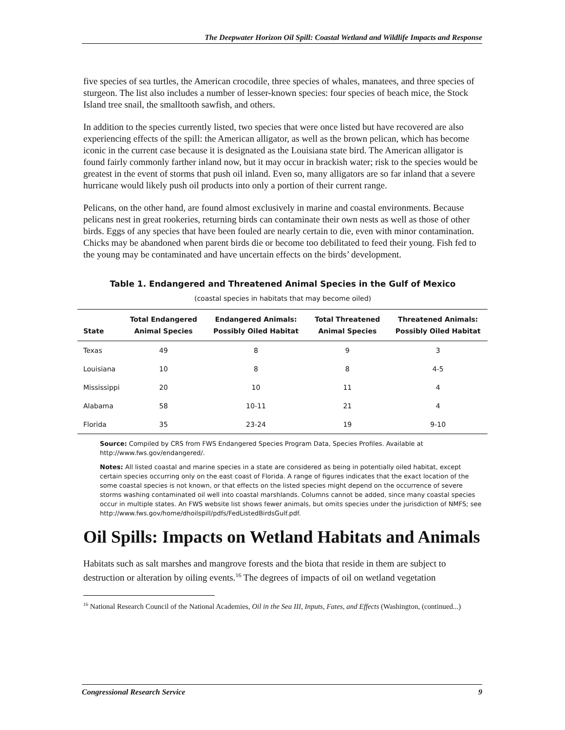The Deepwater Horizon Oil Spill: Coastal Wetland and Wildlife Impacts and Response
five species of sea turtles, the American crocodile, three species of whales, manatees, and three species of sturgeon. The list also includes a number of lesser-known species: four species of beach mice, the Stock Island tree snail, the smalltooth sawfish, and others.
In addition to the species currently listed, two species that were once listed but have recovered are also experiencing effects of the spill: the American alligator, as well as the brown pelican, which has become iconic in the current case because it is designated as the Louisiana state bird. The American alligator is found fairly commonly farther inland now, but it may occur in brackish water; risk to the species would be greatest in the event of storms that push oil inland. Even so, many alligators are so far inland that a severe hurricane would likely push oil products into only a portion of their current range.
Pelicans, on the other hand, are found almost exclusively in marine and coastal environments. Because pelicans nest in great rookeries, returning birds can contaminate their own nests as well as those of other birds. Eggs of any species that have been fouled are nearly certain to die, even with minor contamination. Chicks may be abandoned when parent birds die or become too debilitated to feed their young. Fish fed to the young may be contaminated and have uncertain effects on the birds’ development.
Table 1. Endangered and Threatened Animal Species in the Gulf of Mexico
(coastal species in habitats that may become oiled)
| State | Total Endangered Animal Species | Endangered Animals: Possibly Oiled Habitat | Total Threatened Animal Species | Threatened Animals: Possibly Oiled Habitat |
| --- | --- | --- | --- | --- |
| Texas | 49 | 8 | 9 | 3 |
| Louisiana | 10 | 8 | 8 | 4-5 |
| Mississippi | 20 | 10 | 11 | 4 |
| Alabama | 58 | 10-11 | 21 | 4 |
| Florida | 35 | 23-24 | 19 | 9-10 |
Source: Compiled by CRS from FWS Endangered Species Program Data, Species Profiles. Available at http://www.fws.gov/endangered/.
Notes: All listed coastal and marine species in a state are considered as being in potentially oiled habitat, except certain species occurring only on the east coast of Florida. A range of figures indicates that the exact location of the some coastal species is not known, or that effects on the listed species might depend on the occurrence of severe storms washing contaminated oil well into coastal marshlands. Columns cannot be added, since many coastal species occur in multiple states. An FWS website list shows fewer animals, but omits species under the jurisdiction of NMFS; see http://www.fws.gov/home/dhoilspill/pdfs/FedListedBirdsGulf.pdf.
Oil Spills: Impacts on Wetland Habitats and Animals
Habitats such as salt marshes and mangrove forests and the biota that reside in them are subject to destruction or alteration by oiling events.<sup>16</sup> The degrees of impacts of oil on wetland vegetation
<sup>16</sup> National Research Council of the National Academies, Oil in the Sea III, Inputs, Fates, and Effects (Washington, (continued...)
Congressional Research Service 9